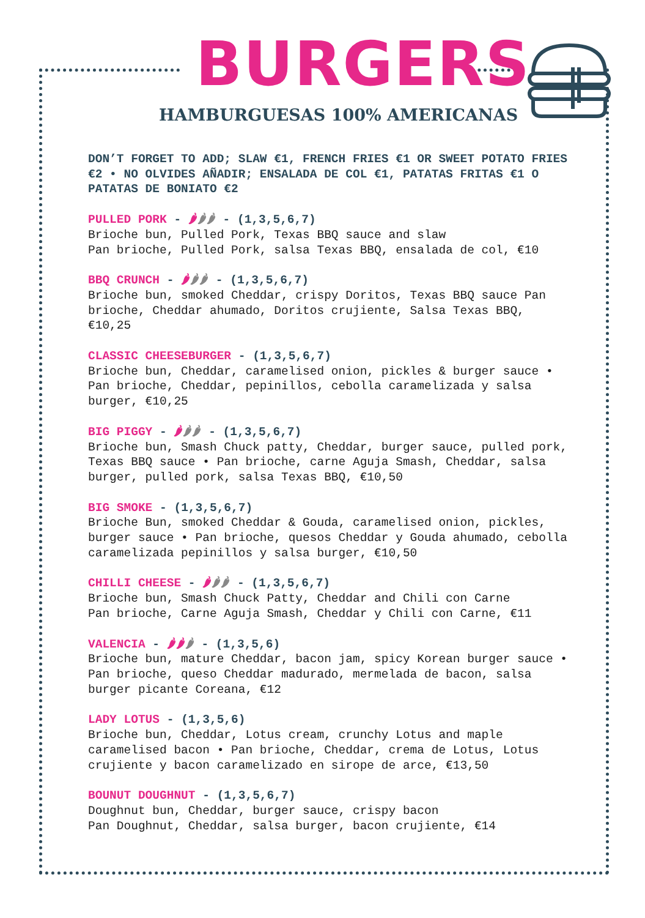BURGERS
HAMBURGUESAS 100% AMERICANAS
DON’T FORGET TO ADD; SLAW €1, FRENCH FRIES €1 OR SWEET POTATO FRIES €2 • NO OLVIDES AÑADIR; ENSALADA DE COL €1, PATATAS FRITAS €1 O PATATAS DE BONIATO €2
PULLED PORK - 🌶🌶🌶 - (1,3,5,6,7)
Brioche bun, Pulled Pork, Texas BBQ sauce and slaw
Pan brioche, Pulled Pork, salsa Texas BBQ, ensalada de col, €10
BBQ CRUNCH - 🌶🌶🌶 - (1,3,5,6,7)
Brioche bun, smoked Cheddar, crispy Doritos, Texas BBQ sauce Pan brioche, Cheddar ahumado, Doritos crujiente, Salsa Texas BBQ, €10,25
CLASSIC CHEESEBURGER - (1,3,5,6,7)
Brioche bun, Cheddar, caramelised onion, pickles & burger sauce • Pan brioche, Cheddar, pepinillos, cebolla caramelizada y salsa burger, €10,25
BIG PIGGY - 🌶🌶🌶 - (1,3,5,6,7)
Brioche bun, Smash Chuck patty, Cheddar, burger sauce, pulled pork, Texas BBQ sauce • Pan brioche, carne Aguja Smash, Cheddar, salsa burger, pulled pork, salsa Texas BBQ, €10,50
BIG SMOKE - (1,3,5,6,7)
Brioche Bun, smoked Cheddar & Gouda, caramelised onion, pickles, burger sauce • Pan brioche, quesos Cheddar y Gouda ahumado, cebolla caramelizada pepinillos y salsa burger, €10,50
CHILLI CHEESE - 🌶🌶🌶 - (1,3,5,6,7)
Brioche bun, Smash Chuck Patty, Cheddar and Chili con Carne
Pan brioche, Carne Aguja Smash, Cheddar y Chili con Carne, €11
VALENCIA - 🌶🌶🌶 - (1,3,5,6)
Brioche bun, mature Cheddar, bacon jam, spicy Korean burger sauce • Pan brioche, queso Cheddar madurado, mermelada de bacon, salsa burger picante Coreana, €12
LADY LOTUS - (1,3,5,6)
Brioche bun, Cheddar, Lotus cream, crunchy Lotus and maple caramelised bacon • Pan brioche, Cheddar, crema de Lotus, Lotus crujiente y bacon caramelizado en sirope de arce, €13,50
BOUNUT DOUGHNUT - (1,3,5,6,7)
Doughnut bun, Cheddar, burger sauce, crispy bacon
Pan Doughnut, Cheddar, salsa burger, bacon crujiente, €14